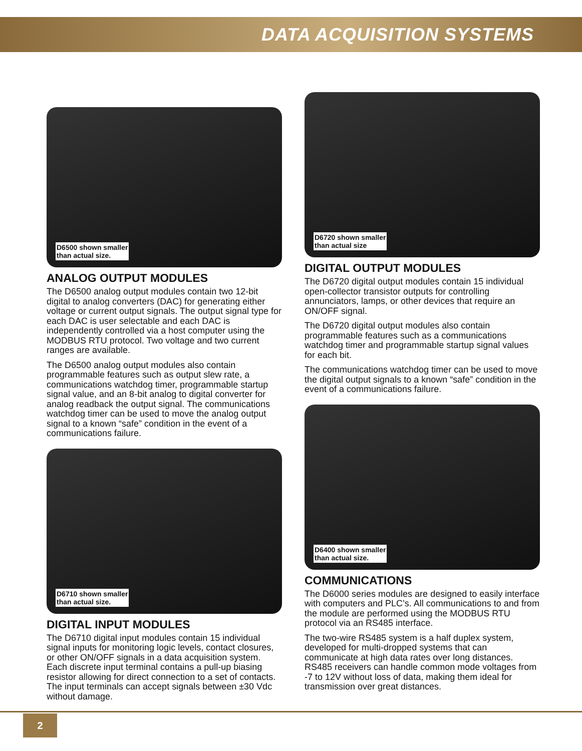DATA ACQUISITION SYSTEMS
D6500 shown smaller
than actual size.
ANALOG OUTPUT MODULES
The D6500 analog output modules contain two 12-bit digital to analog converters (DAC) for generating either voltage or current output signals. The output signal type for each DAC is user selectable and each DAC is independently controlled via a host computer using the MODBUS RTU protocol. Two voltage and two current ranges are available.
The D6500 analog output modules also contain programmable features such as output slew rate, a communications watchdog timer, programmable startup signal value, and an 8-bit analog to digital converter for analog readback the output signal. The communications watchdog timer can be used to move the analog output signal to a known “safe” condition in the event of a communications failure.
D6710 shown smaller
than actual size.
DIGITAL INPUT MODULES
The D6710 digital input modules contain 15 individual signal inputs for monitoring logic levels, contact closures, or other ON/OFF signals in a data acquisition system. Each discrete input terminal contains a pull-up biasing resistor allowing for direct connection to a set of contacts. The input terminals can accept signals between ±30 Vdc without damage.
D6720 shown smaller
than actual size
DIGITAL OUTPUT MODULES
The D6720 digital output modules contain 15 individual open-collector transistor outputs for controlling annunciators, lamps, or other devices that require an ON/OFF signal.
The D6720 digital output modules also contain programmable features such as a communications watchdog timer and programmable startup signal values for each bit.
The communications watchdog timer can be used to move the digital output signals to a known “safe” condition in the event of a communications failure.
D6400 shown smaller
than actual size.
COMMUNICATIONS
The D6000 series modules are designed to easily interface with computers and PLC’s. All communications to and from the module are performed using the MODBUS RTU protocol via an RS485 interface.
The two-wire RS485 system is a half duplex system, developed for multi-dropped systems that can communicate at high data rates over long distances. RS485 receivers can handle common mode voltages from -7 to 12V without loss of data, making them ideal for transmission over great distances.
2